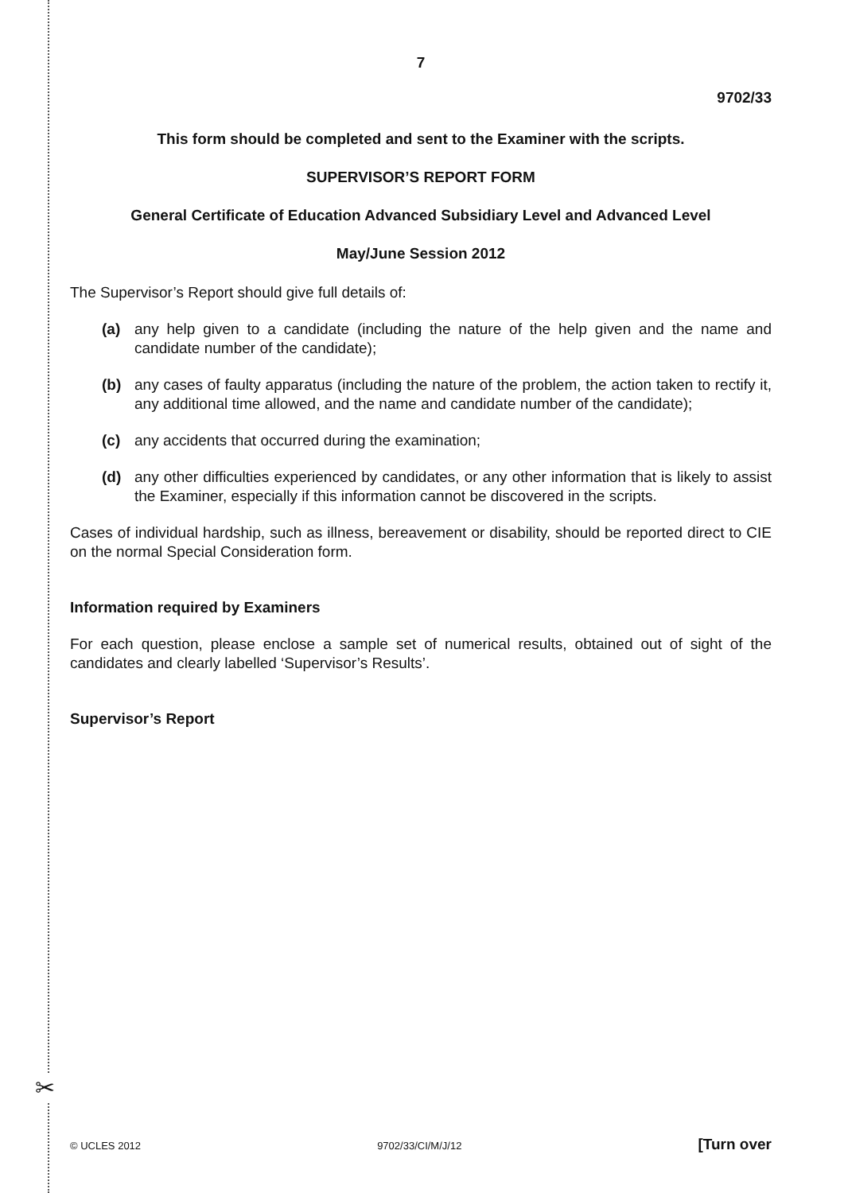✂
7
9702/33
This form should be completed and sent to the Examiner with the scripts.
SUPERVISOR’S REPORT FORM
General Certificate of Education Advanced Subsidiary Level and Advanced Level
May/June Session 2012
The Supervisor’s Report should give full details of:
(a) any help given to a candidate (including the nature of the help given and the name and candidate number of the candidate);
(b) any cases of faulty apparatus (including the nature of the problem, the action taken to rectify it, any additional time allowed, and the name and candidate number of the candidate);
(c) any accidents that occurred during the examination;
(d) any other difficulties experienced by candidates, or any other information that is likely to assist the Examiner, especially if this information cannot be discovered in the scripts.
Cases of individual hardship, such as illness, bereavement or disability, should be reported direct to CIE on the normal Special Consideration form.
Information required by Examiners
For each question, please enclose a sample set of numerical results, obtained out of sight of the candidates and clearly labelled ‘Supervisor’s Results’.
Supervisor’s Report
© UCLES 2012 9702/33/CI/M/J/12 [Turn over